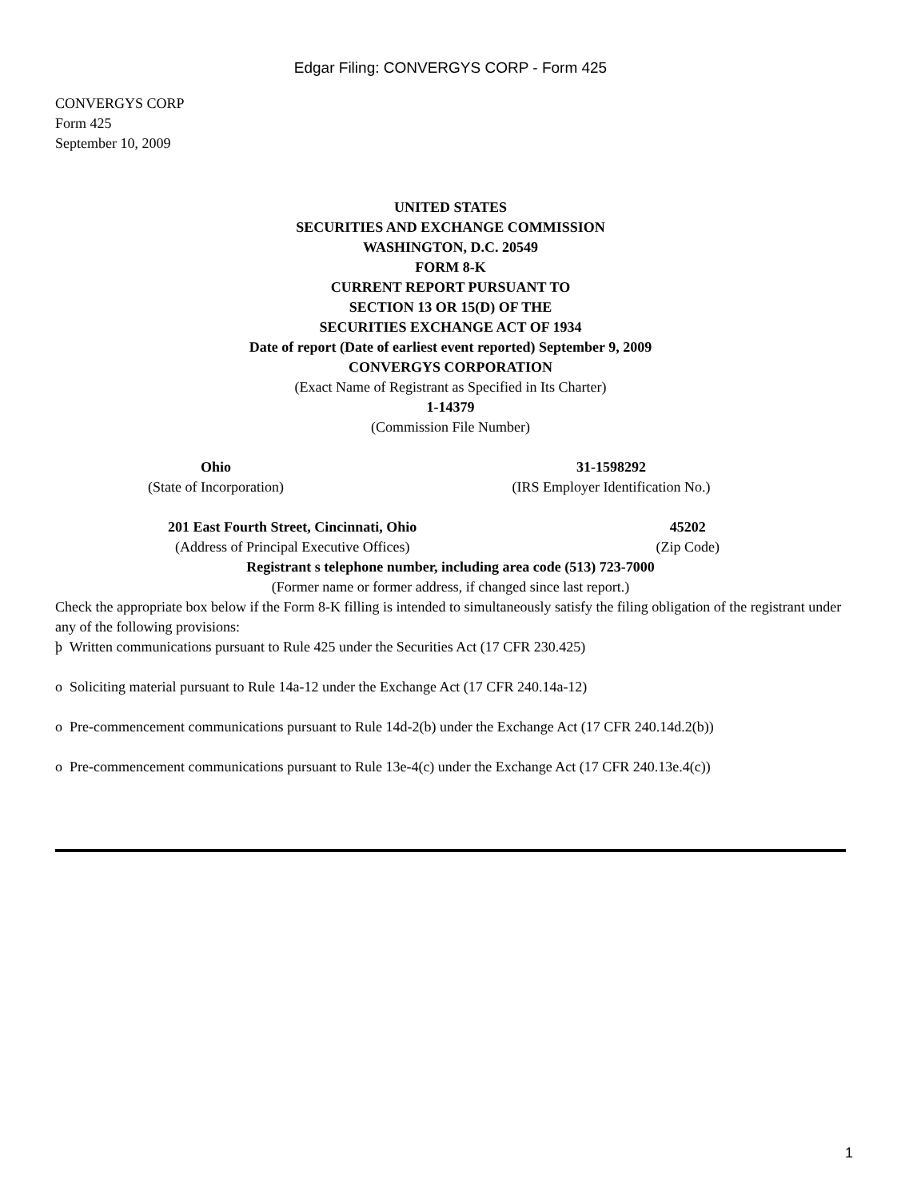Edgar Filing: CONVERGYS CORP - Form 425
CONVERGYS CORP
Form 425
September 10, 2009
UNITED STATES
SECURITIES AND EXCHANGE COMMISSION
WASHINGTON, D.C. 20549
FORM 8-K
CURRENT REPORT PURSUANT TO
SECTION 13 OR 15(D) OF THE
SECURITIES EXCHANGE ACT OF 1934
Date of report (Date of earliest event reported) September 9, 2009
CONVERGYS CORPORATION
(Exact Name of Registrant as Specified in Its Charter)
1-14379
(Commission File Number)
| Ohio | 31-1598292 |
| (State of Incorporation) | (IRS Employer Identification No.) |
| 201 East Fourth Street, Cincinnati, Ohio | 45202 |
| (Address of Principal Executive Offices) | (Zip Code) |
Registrant s telephone number, including area code (513) 723-7000
(Former name or former address, if changed since last report.)
Check the appropriate box below if the Form 8-K filling is intended to simultaneously satisfy the filing obligation of the registrant under any of the following provisions:
þ Written communications pursuant to Rule 425 under the Securities Act (17 CFR 230.425)
o Soliciting material pursuant to Rule 14a-12 under the Exchange Act (17 CFR 240.14a-12)
o Pre-commencement communications pursuant to Rule 14d-2(b) under the Exchange Act (17 CFR 240.14d.2(b))
o Pre-commencement communications pursuant to Rule 13e-4(c) under the Exchange Act (17 CFR 240.13e.4(c))
1